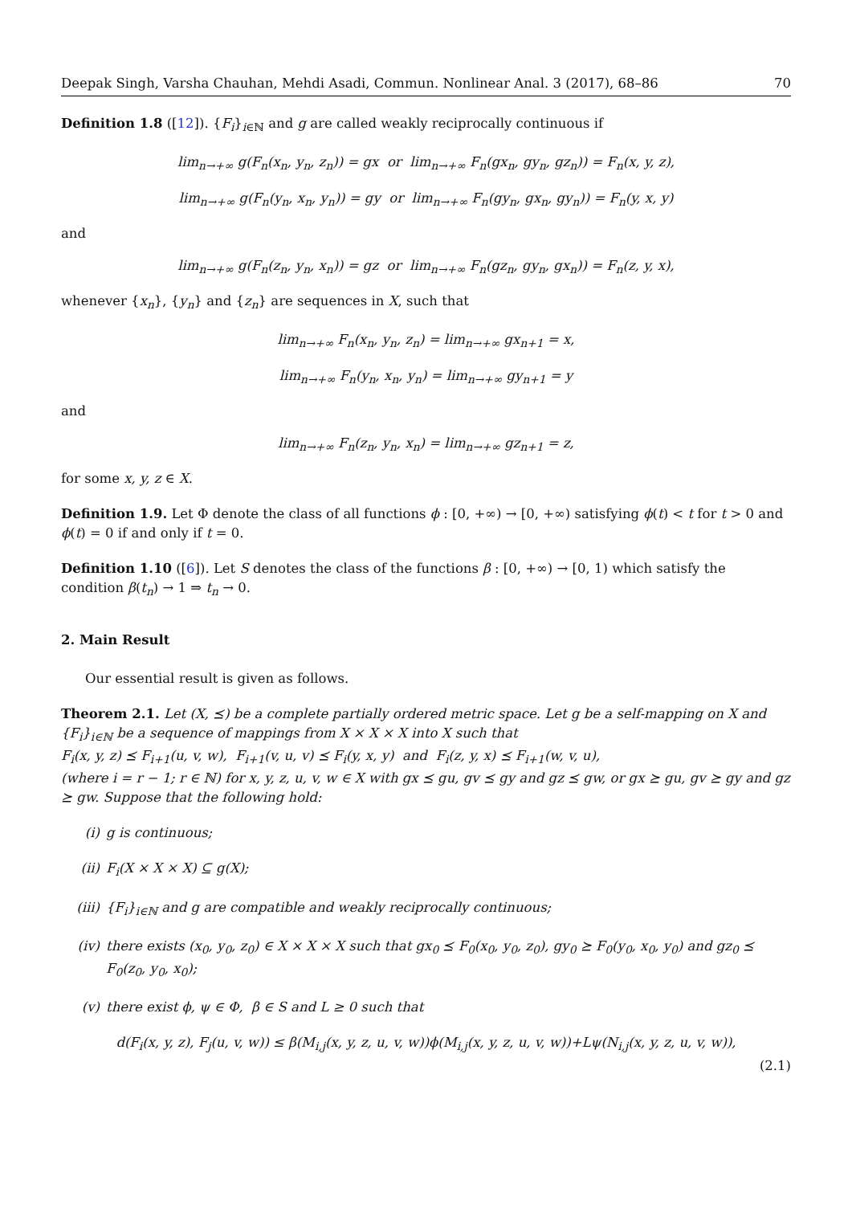Deepak Singh, Varsha Chauhan, Mehdi Asadi, Commun. Nonlinear Anal. 3 (2017), 68–86 70
Definition 1.8 ([12]). {F<sub>i</sub>}<sub>i∈ℕ</sub> and g are called weakly reciprocally continuous if
lim<sub>n→+∞</sub> g(F<sub>n</sub>(x<sub>n</sub>, y<sub>n</sub>, z<sub>n</sub>)) = gx or lim<sub>n→+∞</sub> F<sub>n</sub>(gx<sub>n</sub>, gy<sub>n</sub>, gz<sub>n</sub>)) = F<sub>n</sub>(x, y, z),
lim<sub>n→+∞</sub> g(F<sub>n</sub>(y<sub>n</sub>, x<sub>n</sub>, y<sub>n</sub>)) = gy or lim<sub>n→+∞</sub> F<sub>n</sub>(gy<sub>n</sub>, gx<sub>n</sub>, gy<sub>n</sub>)) = F<sub>n</sub>(y, x, y)
and
lim<sub>n→+∞</sub> g(F<sub>n</sub>(z<sub>n</sub>, y<sub>n</sub>, x<sub>n</sub>)) = gz or lim<sub>n→+∞</sub> F<sub>n</sub>(gz<sub>n</sub>, gy<sub>n</sub>, gx<sub>n</sub>)) = F<sub>n</sub>(z, y, x),
whenever {x<sub>n</sub>}, {y<sub>n</sub>} and {z<sub>n</sub>} are sequences in X, such that
lim<sub>n→+∞</sub> F<sub>n</sub>(x<sub>n</sub>, y<sub>n</sub>, z<sub>n</sub>) = lim<sub>n→+∞</sub> gx<sub>n+1</sub> = x,
lim<sub>n→+∞</sub> F<sub>n</sub>(y<sub>n</sub>, x<sub>n</sub>, y<sub>n</sub>) = lim<sub>n→+∞</sub> gy<sub>n+1</sub> = y
and
lim<sub>n→+∞</sub> F<sub>n</sub>(z<sub>n</sub>, y<sub>n</sub>, x<sub>n</sub>) = lim<sub>n→+∞</sub> gz<sub>n+1</sub> = z,
for some x, y, z ∈ X.
Definition 1.9. Let Φ denote the class of all functions ϕ : [0, +∞) → [0, +∞) satisfying ϕ(t) < t for t > 0 and ϕ(t) = 0 if and only if t = 0.
Definition 1.10 ([6]). Let S denotes the class of the functions β : [0, +∞) → [0, 1) which satisfy the condition β(t<sub>n</sub>) → 1 ⇒ t<sub>n</sub> → 0.
2. Main Result
Our essential result is given as follows.
Theorem 2.1. Let (X, ⪯) be a complete partially ordered metric space. Let g be a self-mapping on X and {F<sub>i</sub>}<sub>i∈ℕ</sub> be a sequence of mappings from X × X × X into X such that
F<sub>i</sub>(x, y, z) ⪯ F<sub>i+1</sub>(u, v, w), F<sub>i+1</sub>(v, u, v) ⪯ F<sub>i</sub>(y, x, y) and F<sub>i</sub>(z, y, x) ⪯ F<sub>i+1</sub>(w, v, u),
(where i = r − 1; r ∈ ℕ) for x, y, z, u, v, w ∈ X with gx ⪯ gu, gv ⪯ gy and gz ⪯ gw, or gx ⪰ gu, gv ⪰ gy and gz ⪰ gw. Suppose that the following hold:
(i) g is continuous;
(ii) F<sub>i</sub>(X × X × X) ⊆ g(X);
(iii) {F<sub>i</sub>}<sub>i∈ℕ</sub> and g are compatible and weakly reciprocally continuous;
(iv) there exists (x<sub>0</sub>, y<sub>0</sub>, z<sub>0</sub>) ∈ X × X × X such that gx<sub>0</sub> ⪯ F<sub>0</sub>(x<sub>0</sub>, y<sub>0</sub>, z<sub>0</sub>), gy<sub>0</sub> ⪰ F<sub>0</sub>(y<sub>0</sub>, x<sub>0</sub>, y<sub>0</sub>) and gz<sub>0</sub> ⪯ F<sub>0</sub>(z<sub>0</sub>, y<sub>0</sub>, x<sub>0</sub>);
(v) there exist ϕ, ψ ∈ Φ, β ∈ S and L ≥ 0 such that
d(F<sub>i</sub>(x, y, z), F<sub>j</sub>(u, v, w)) ≤ β(M<sub>i,j</sub>(x, y, z, u, v, w))ϕ(M<sub>i,j</sub>(x, y, z, u, v, w))+Lψ(N<sub>i,j</sub>(x, y, z, u, v, w)),
(2.1)